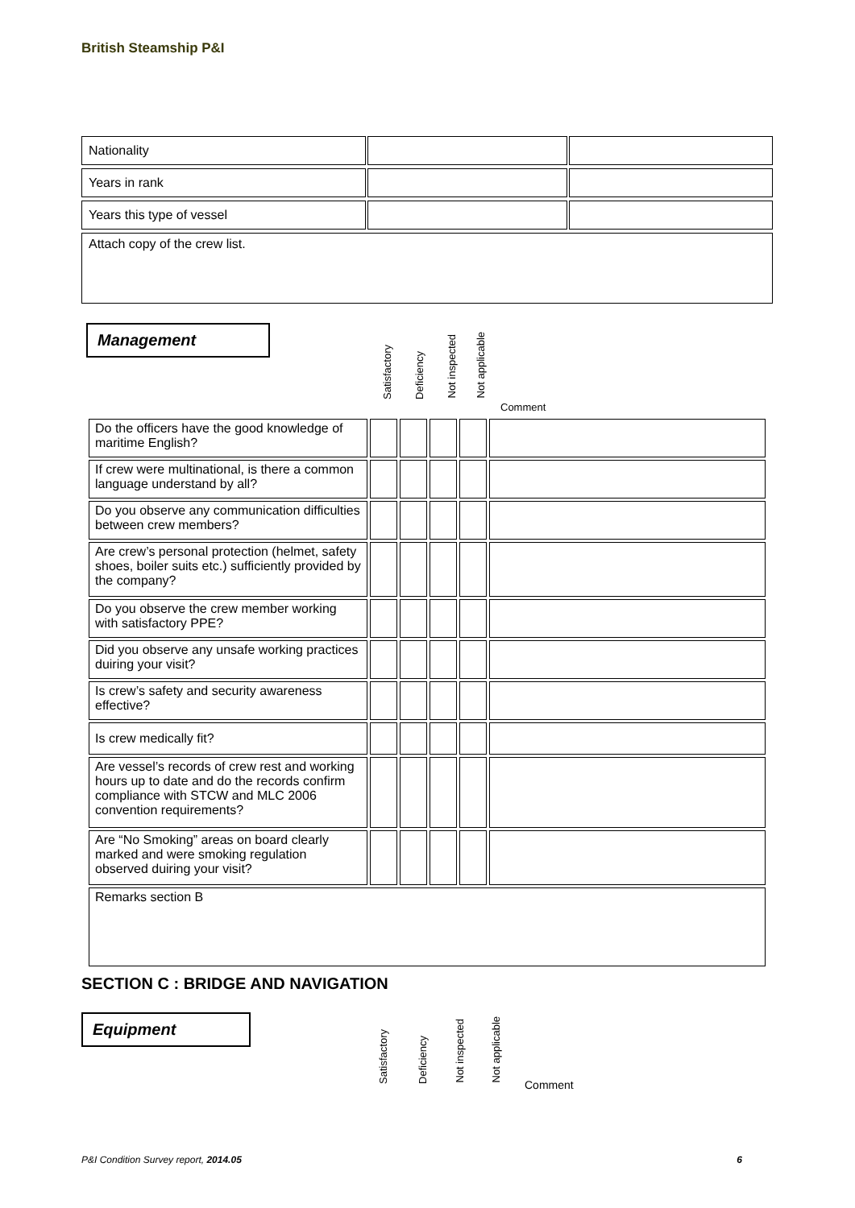British Steamship P&I
| Nationality | | | | |
| Years in rank | | | | |
| Years this type of vessel | | | | |
| Attach copy of the crew list. | | | | |
Management
Satisfactory
Deficiency
Not inspected
Not applicable
Comment
| Do the officers have the good knowledge of maritime English? | | | | | |
| If crew were multinational, is there a common language understand by all? | | | | | |
| Do you observe any communication difficulties between crew members? | | | | | |
| Are crew’s personal protection (helmet, safety shoes, boiler suits etc.) sufficiently provided by the company? | | | | | |
| Do you observe the crew member working with satisfactory PPE? | | | | | |
| Did you observe any unsafe working practices duiring your visit? | | | | | |
| Is crew’s safety and security awareness effective? | | | | | |
| Is crew medically fit? | | | | | |
| Are vessel’s records of crew rest and working hours up to date and do the records confirm compliance with STCW and MLC 2006 convention requirements? | | | | | |
| Are “No Smoking” areas on board clearly marked and were smoking regulation observed duiring your visit? | | | | | |
| Remarks section B | | | | | |
SECTION C : BRIDGE AND NAVIGATION
Equipment
Satisfactory
Deficiency
Not inspected
Not applicable
Comment
P&I Condition Survey report, 2014.05 6